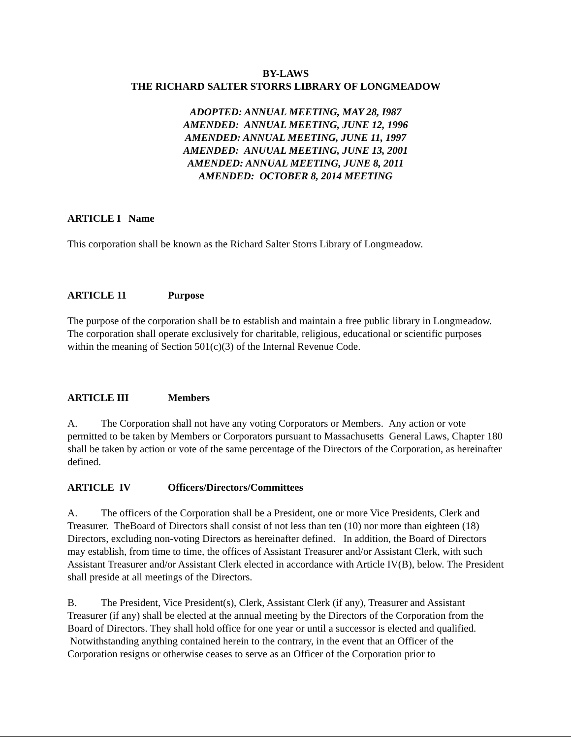BY-LAWS
THE RICHARD SALTER STORRS LIBRARY OF LONGMEADOW
ADOPTED: ANNUAL MEETING, MAY 28, I987
AMENDED: ANNUAL MEETING, JUNE 12, 1996
AMENDED: ANNUAL MEETING, JUNE 11, 1997
AMENDED: ANUUAL MEETING, JUNE 13, 2001
AMENDED: ANNUAL MEETING, JUNE 8, 2011
AMENDED: OCTOBER 8, 2014 MEETING
ARTICLE I Name
This corporation shall be known as the Richard Salter Storrs Library of Longmeadow.
ARTICLE 11 Purpose
The purpose of the corporation shall be to establish and maintain a free public library in Longmeadow. The corporation shall operate exclusively for charitable, religious, educational or scientific purposes within the meaning of Section 501(c)(3) of the Internal Revenue Code.
ARTICLE III Members
A. The Corporation shall not have any voting Corporators or Members. Any action or vote permitted to be taken by Members or Corporators pursuant to Massachusetts General Laws, Chapter 180 shall be taken by action or vote of the same percentage of the Directors of the Corporation, as hereinafter defined.
ARTICLE IV Officers/Directors/Committees
A. The officers of the Corporation shall be a President, one or more Vice Presidents, Clerk and Treasurer. TheBoard of Directors shall consist of not less than ten (10) nor more than eighteen (18) Directors, excluding non-voting Directors as hereinafter defined. In addition, the Board of Directors may establish, from time to time, the offices of Assistant Treasurer and/or Assistant Clerk, with such Assistant Treasurer and/or Assistant Clerk elected in accordance with Article IV(B), below. The President shall preside at all meetings of the Directors.
B. The President, Vice President(s), Clerk, Assistant Clerk (if any), Treasurer and Assistant Treasurer (if any) shall be elected at the annual meeting by the Directors of the Corporation from the Board of Directors. They shall hold office for one year or until a successor is elected and qualified. Notwithstanding anything contained herein to the contrary, in the event that an Officer of the Corporation resigns or otherwise ceases to serve as an Officer of the Corporation prior to